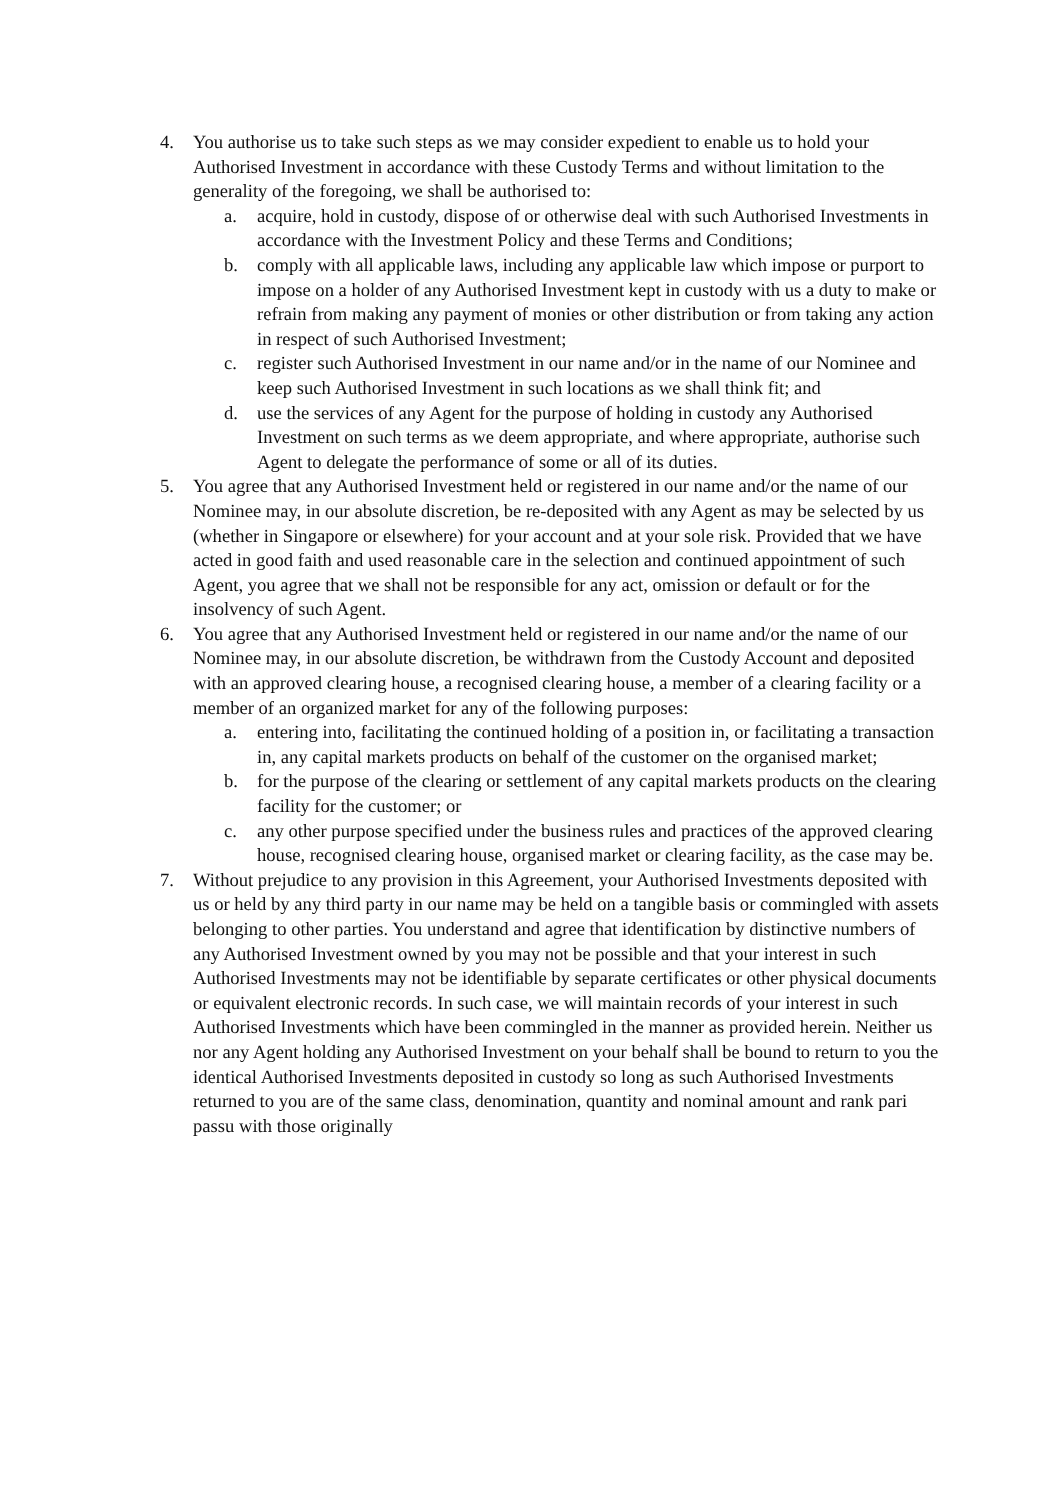4. You authorise us to take such steps as we may consider expedient to enable us to hold your Authorised Investment in accordance with these Custody Terms and without limitation to the generality of the foregoing, we shall be authorised to:
a. acquire, hold in custody, dispose of or otherwise deal with such Authorised Investments in accordance with the Investment Policy and these Terms and Conditions;
b. comply with all applicable laws, including any applicable law which impose or purport to impose on a holder of any Authorised Investment kept in custody with us a duty to make or refrain from making any payment of monies or other distribution or from taking any action in respect of such Authorised Investment;
c. register such Authorised Investment in our name and/or in the name of our Nominee and keep such Authorised Investment in such locations as we shall think fit; and
d. use the services of any Agent for the purpose of holding in custody any Authorised Investment on such terms as we deem appropriate, and where appropriate, authorise such Agent to delegate the performance of some or all of its duties.
5. You agree that any Authorised Investment held or registered in our name and/or the name of our Nominee may, in our absolute discretion, be re-deposited with any Agent as may be selected by us (whether in Singapore or elsewhere) for your account and at your sole risk. Provided that we have acted in good faith and used reasonable care in the selection and continued appointment of such Agent, you agree that we shall not be responsible for any act, omission or default or for the insolvency of such Agent.
6. You agree that any Authorised Investment held or registered in our name and/or the name of our Nominee may, in our absolute discretion, be withdrawn from the Custody Account and deposited with an approved clearing house, a recognised clearing house, a member of a clearing facility or a member of an organized market for any of the following purposes:
a. entering into, facilitating the continued holding of a position in, or facilitating a transaction in, any capital markets products on behalf of the customer on the organised market;
b. for the purpose of the clearing or settlement of any capital markets products on the clearing facility for the customer; or
c. any other purpose specified under the business rules and practices of the approved clearing house, recognised clearing house, organised market or clearing facility, as the case may be.
7. Without prejudice to any provision in this Agreement, your Authorised Investments deposited with us or held by any third party in our name may be held on a tangible basis or commingled with assets belonging to other parties. You understand and agree that identification by distinctive numbers of any Authorised Investment owned by you may not be possible and that your interest in such Authorised Investments may not be identifiable by separate certificates or other physical documents or equivalent electronic records. In such case, we will maintain records of your interest in such Authorised Investments which have been commingled in the manner as provided herein. Neither us nor any Agent holding any Authorised Investment on your behalf shall be bound to return to you the identical Authorised Investments deposited in custody so long as such Authorised Investments returned to you are of the same class, denomination, quantity and nominal amount and rank pari passu with those originally